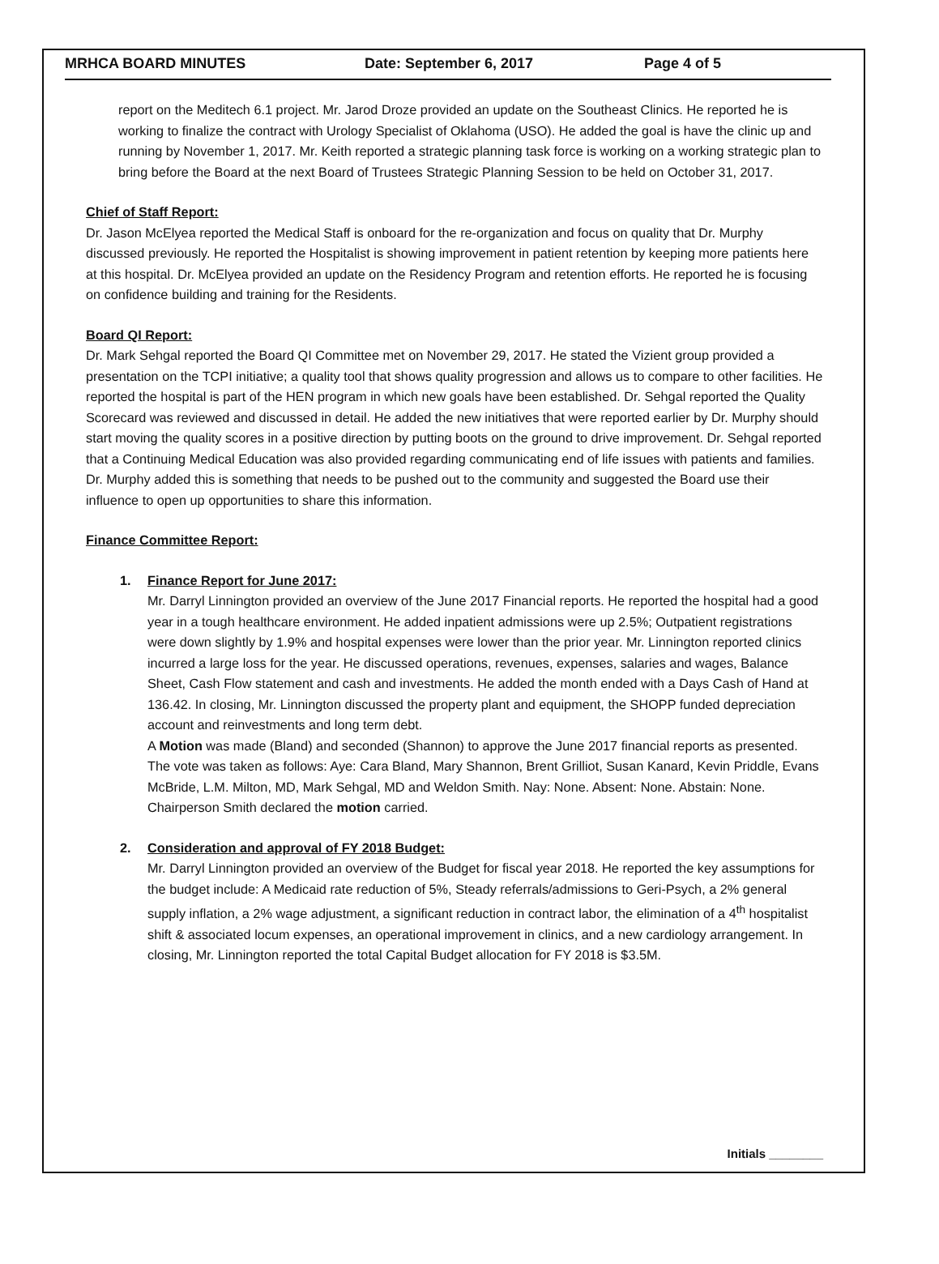MRHCA BOARD MINUTES Date: September 6, 2017 Page 4 of 5
report on the Meditech 6.1 project. Mr. Jarod Droze provided an update on the Southeast Clinics. He reported he is working to finalize the contract with Urology Specialist of Oklahoma (USO). He added the goal is have the clinic up and running by November 1, 2017. Mr. Keith reported a strategic planning task force is working on a working strategic plan to bring before the Board at the next Board of Trustees Strategic Planning Session to be held on October 31, 2017.
Chief of Staff Report:
Dr. Jason McElyea reported the Medical Staff is onboard for the re-organization and focus on quality that Dr. Murphy discussed previously. He reported the Hospitalist is showing improvement in patient retention by keeping more patients here at this hospital. Dr. McElyea provided an update on the Residency Program and retention efforts. He reported he is focusing on confidence building and training for the Residents.
Board QI Report:
Dr. Mark Sehgal reported the Board QI Committee met on November 29, 2017. He stated the Vizient group provided a presentation on the TCPI initiative; a quality tool that shows quality progression and allows us to compare to other facilities. He reported the hospital is part of the HEN program in which new goals have been established. Dr. Sehgal reported the Quality Scorecard was reviewed and discussed in detail. He added the new initiatives that were reported earlier by Dr. Murphy should start moving the quality scores in a positive direction by putting boots on the ground to drive improvement. Dr. Sehgal reported that a Continuing Medical Education was also provided regarding communicating end of life issues with patients and families. Dr. Murphy added this is something that needs to be pushed out to the community and suggested the Board use their influence to open up opportunities to share this information.
Finance Committee Report:
1. Finance Report for June 2017:
Mr. Darryl Linnington provided an overview of the June 2017 Financial reports. He reported the hospital had a good year in a tough healthcare environment. He added inpatient admissions were up 2.5%; Outpatient registrations were down slightly by 1.9% and hospital expenses were lower than the prior year. Mr. Linnington reported clinics incurred a large loss for the year. He discussed operations, revenues, expenses, salaries and wages, Balance Sheet, Cash Flow statement and cash and investments. He added the month ended with a Days Cash of Hand at 136.42. In closing, Mr. Linnington discussed the property plant and equipment, the SHOPP funded depreciation account and reinvestments and long term debt.
A Motion was made (Bland) and seconded (Shannon) to approve the June 2017 financial reports as presented. The vote was taken as follows: Aye: Cara Bland, Mary Shannon, Brent Grilliot, Susan Kanard, Kevin Priddle, Evans McBride, L.M. Milton, MD, Mark Sehgal, MD and Weldon Smith. Nay: None. Absent: None. Abstain: None. Chairperson Smith declared the motion carried.
2. Consideration and approval of FY 2018 Budget:
Mr. Darryl Linnington provided an overview of the Budget for fiscal year 2018. He reported the key assumptions for the budget include: A Medicaid rate reduction of 5%, Steady referrals/admissions to Geri-Psych, a 2% general supply inflation, a 2% wage adjustment, a significant reduction in contract labor, the elimination of a 4<sup>th</sup> hospitalist shift & associated locum expenses, an operational improvement in clinics, and a new cardiology arrangement. In closing, Mr. Linnington reported the total Capital Budget allocation for FY 2018 is $3.5M.
Initials ________